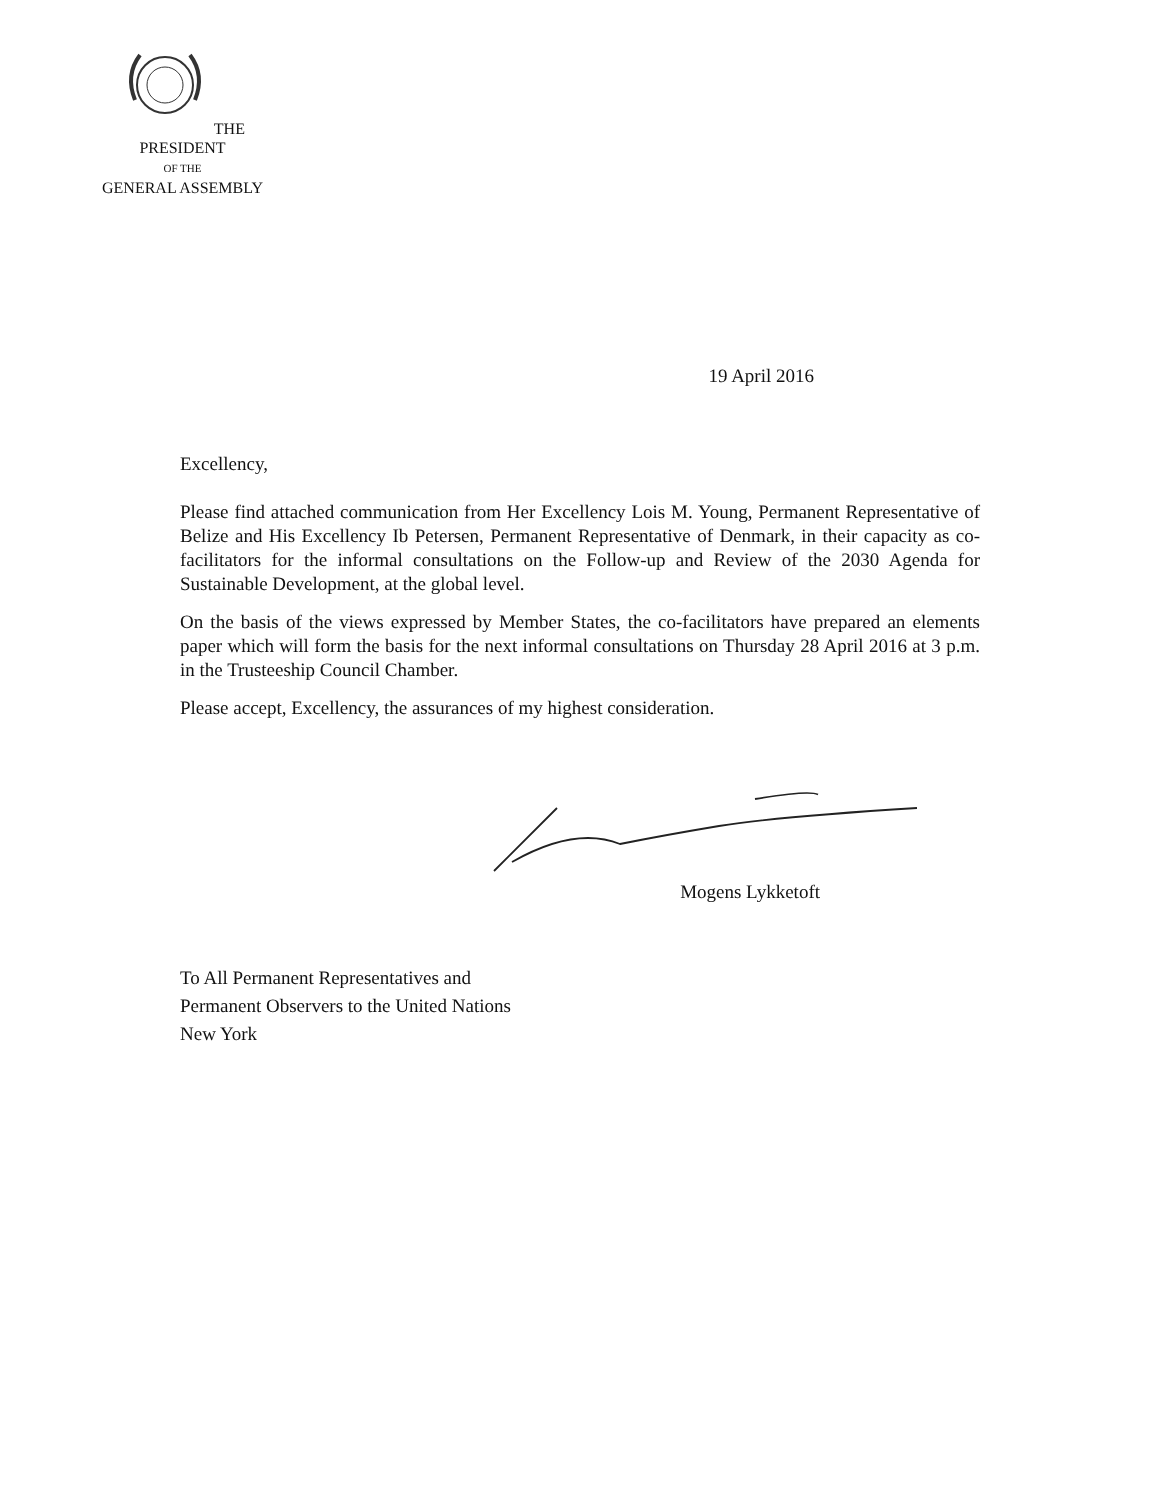THE PRESIDENT
OF THE
GENERAL ASSEMBLY
19 April 2016
Excellency,
Please find attached communication from Her Excellency Lois M. Young, Permanent Representative of Belize and His Excellency Ib Petersen, Permanent Representative of Denmark, in their capacity as co-facilitators for the informal consultations on the Follow-up and Review of the 2030 Agenda for Sustainable Development, at the global level.
On the basis of the views expressed by Member States, the co-facilitators have prepared an elements paper which will form the basis for the next informal consultations on Thursday 28 April 2016 at 3 p.m. in the Trusteeship Council Chamber.
Please accept, Excellency, the assurances of my highest consideration.
Mogens Lykketoft
To All Permanent Representatives and
Permanent Observers to the United Nations
New York